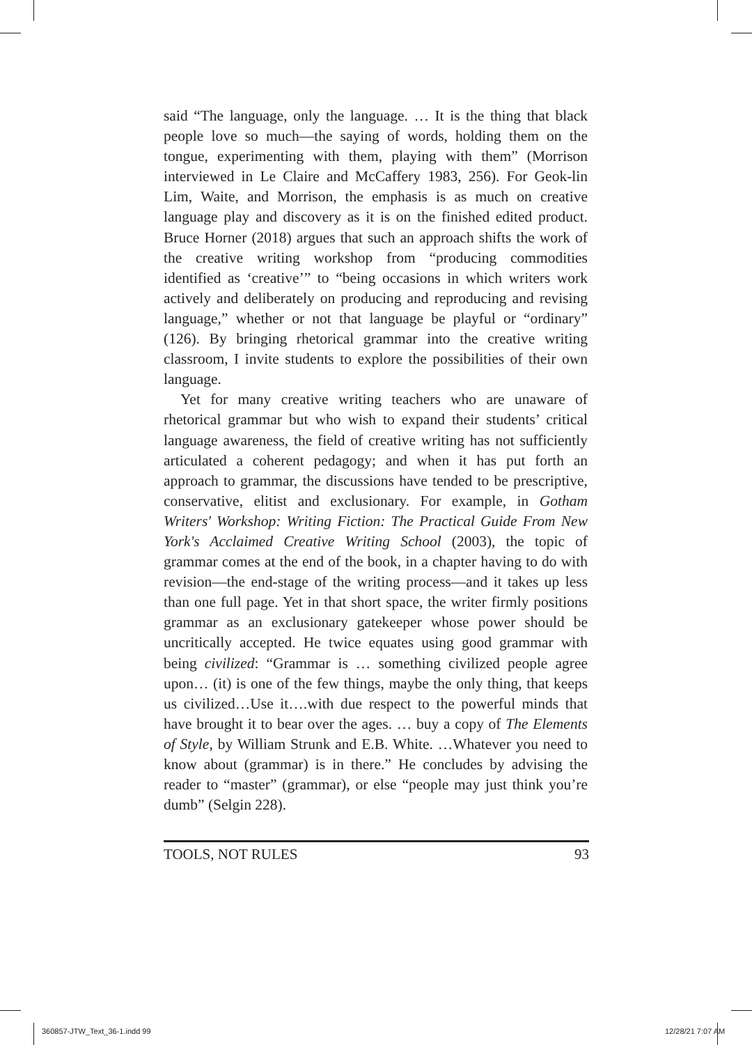said “The language, only the language. … It is the thing that black people love so much—the saying of words, holding them on the tongue, experimenting with them, playing with them” (Morrison interviewed in Le Claire and McCaffery 1983, 256). For Geok-lin Lim, Waite, and Morrison, the emphasis is as much on creative language play and discovery as it is on the finished edited product. Bruce Horner (2018) argues that such an approach shifts the work of the creative writing workshop from “producing commodities identified as ‘creative’” to “being occasions in which writers work actively and deliberately on producing and reproducing and revising language,” whether or not that language be playful or “ordinary” (126). By bringing rhetorical grammar into the creative writing classroom, I invite students to explore the possibilities of their own language.
Yet for many creative writing teachers who are unaware of rhetorical grammar but who wish to expand their students’ critical language awareness, the field of creative writing has not sufficiently articulated a coherent pedagogy; and when it has put forth an approach to grammar, the discussions have tended to be prescriptive, conservative, elitist and exclusionary. For example, in Gotham Writers' Workshop: Writing Fiction: The Practical Guide From New York's Acclaimed Creative Writing School (2003), the topic of grammar comes at the end of the book, in a chapter having to do with revision—the end-stage of the writing process—and it takes up less than one full page. Yet in that short space, the writer firmly positions grammar as an exclusionary gatekeeper whose power should be uncritically accepted. He twice equates using good grammar with being civilized: “Grammar is … something civilized people agree upon… (it) is one of the few things, maybe the only thing, that keeps us civilized…Use it….with due respect to the powerful minds that have brought it to bear over the ages. … buy a copy of The Elements of Style, by William Strunk and E.B. White. …Whatever you need to know about (grammar) is in there.” He concludes by advising the reader to “master” (grammar), or else “people may just think you’re dumb” (Selgin 228).
TOOLS, NOT RULES 93
360857-JTW_Text_36-1.indd 99 12/28/21 7:07 AM